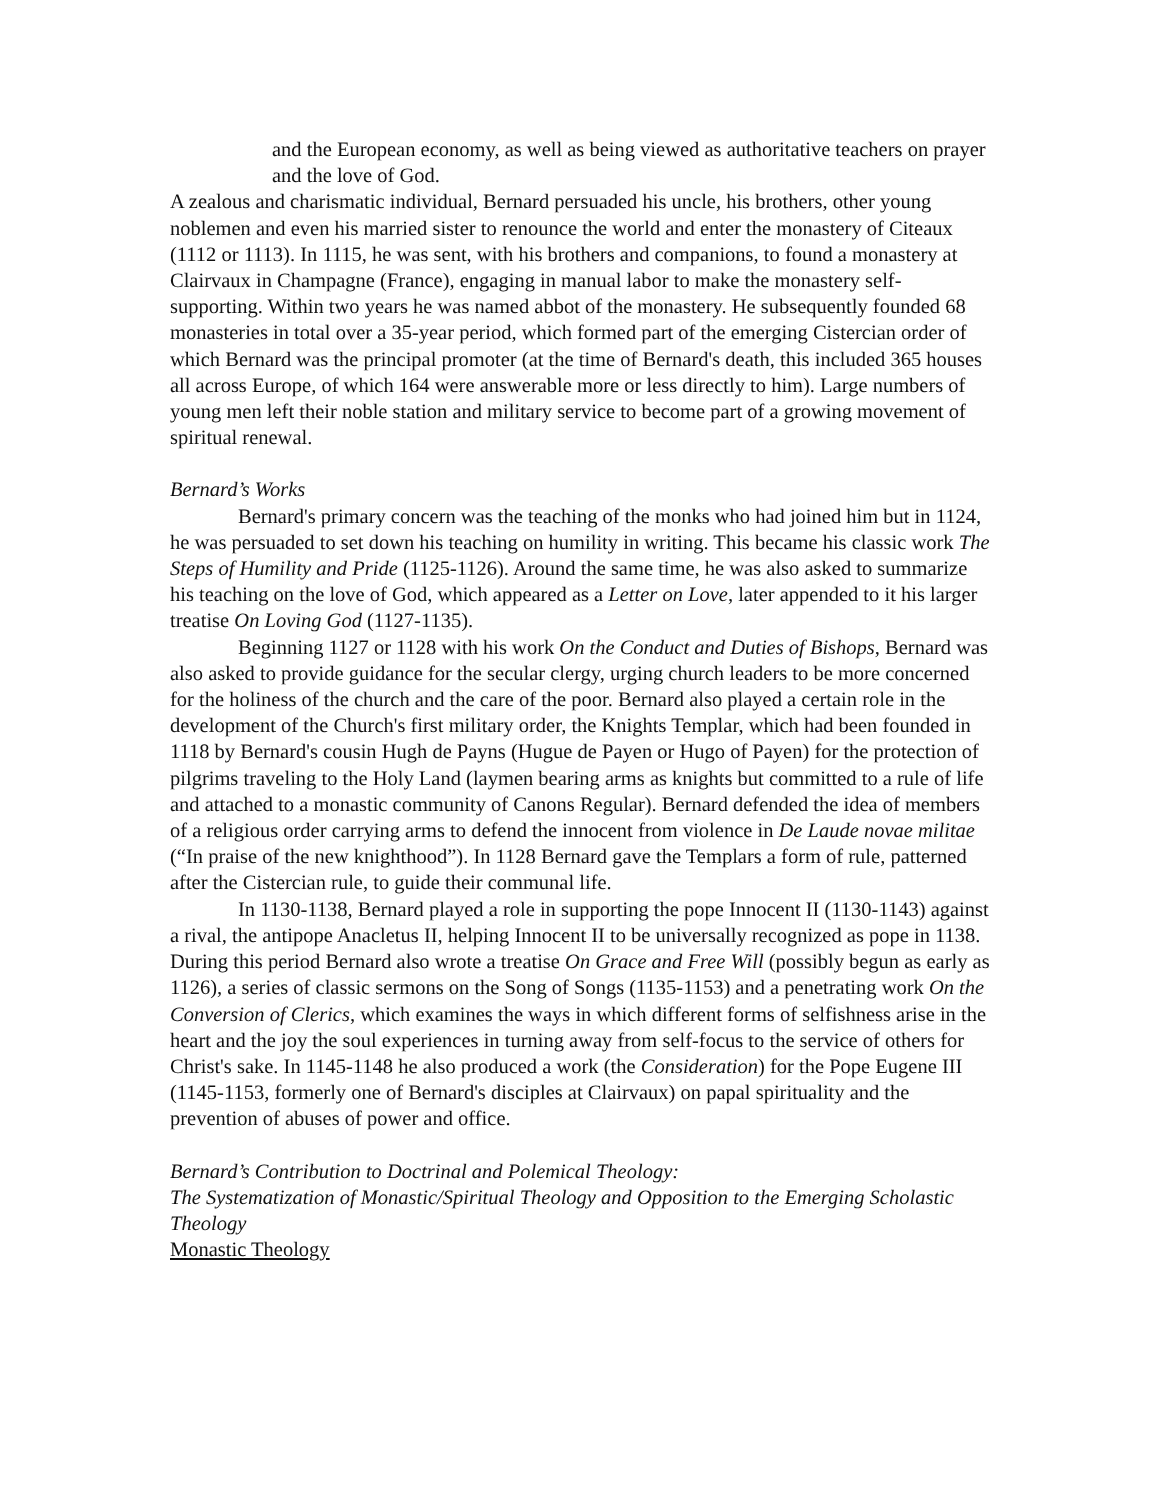and the European economy, as well as being viewed as authoritative teachers on prayer and the love of God.
A zealous and charismatic individual, Bernard persuaded his uncle, his brothers, other young noblemen and even his married sister to renounce the world and enter the monastery of Citeaux (1112 or 1113). In 1115, he was sent, with his brothers and companions, to found a monastery at Clairvaux in Champagne (France), engaging in manual labor to make the monastery self-supporting. Within two years he was named abbot of the monastery. He subsequently founded 68 monasteries in total over a 35-year period, which formed part of the emerging Cistercian order of which Bernard was the principal promoter (at the time of Bernard's death, this included 365 houses all across Europe, of which 164 were answerable more or less directly to him). Large numbers of young men left their noble station and military service to become part of a growing movement of spiritual renewal.
Bernard’s Works
Bernard's primary concern was the teaching of the monks who had joined him but in 1124, he was persuaded to set down his teaching on humility in writing. This became his classic work The Steps of Humility and Pride (1125-1126). Around the same time, he was also asked to summarize his teaching on the love of God, which appeared as a Letter on Love, later appended to it his larger treatise On Loving God (1127-1135).
Beginning 1127 or 1128 with his work On the Conduct and Duties of Bishops, Bernard was also asked to provide guidance for the secular clergy, urging church leaders to be more concerned for the holiness of the church and the care of the poor. Bernard also played a certain role in the development of the Church's first military order, the Knights Templar, which had been founded in 1118 by Bernard's cousin Hugh de Payns (Hugue de Payen or Hugo of Payen) for the protection of pilgrims traveling to the Holy Land (laymen bearing arms as knights but committed to a rule of life and attached to a monastic community of Canons Regular). Bernard defended the idea of members of a religious order carrying arms to defend the innocent from violence in De Laude novae militae (“In praise of the new knighthood”). In 1128 Bernard gave the Templars a form of rule, patterned after the Cistercian rule, to guide their communal life.
In 1130-1138, Bernard played a role in supporting the pope Innocent II (1130-1143) against a rival, the antipope Anacletus II, helping Innocent II to be universally recognized as pope in 1138. During this period Bernard also wrote a treatise On Grace and Free Will (possibly begun as early as 1126), a series of classic sermons on the Song of Songs (1135-1153) and a penetrating work On the Conversion of Clerics, which examines the ways in which different forms of selfishness arise in the heart and the joy the soul experiences in turning away from self-focus to the service of others for Christ's sake. In 1145-1148 he also produced a work (the Consideration) for the Pope Eugene III (1145-1153, formerly one of Bernard's disciples at Clairvaux) on papal spirituality and the prevention of abuses of power and office.
Bernard’s Contribution to Doctrinal and Polemical Theology:
The Systematization of Monastic/Spiritual Theology and Opposition to the Emerging Scholastic Theology
Monastic Theology